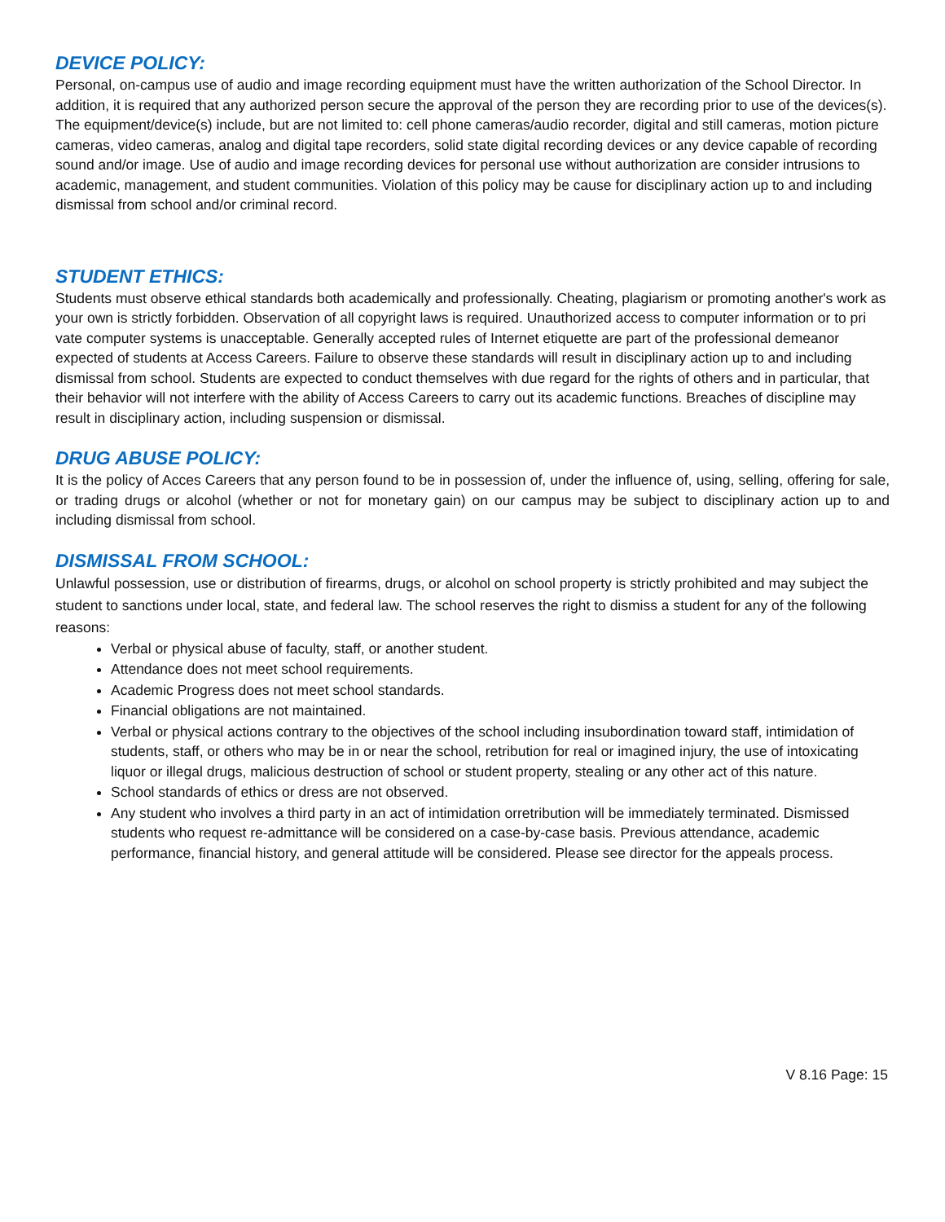DEVICE POLICY:
Personal, on-campus use of audio and image recording equipment must have the written authorization of the School Director. In addition, it is required that any authorized person secure the approval of the person they are recording prior to use of the devices(s). The equipment/device(s) include, but are not limited to: cell phone cameras/audio recorder, digital and still cameras, motion picture cameras, video cameras, analog and digital tape recorders, solid state digital recording devices or any device capable of recording sound and/or image. Use of audio and image recording devices for personal use without authorization are consider intrusions to academic, management, and student communities. Violation of this policy may be cause for disciplinary action up to and including dismissal from school and/or criminal record.
STUDENT ETHICS:
Students must observe ethical standards both academically and professionally. Cheating, plagiarism or promoting another's work as your own is strictly forbidden. Observation of all copyright laws is required. Unauthorized access to computer information or to pri vate computer systems is unacceptable. Generally accepted rules of Internet etiquette are part of the professional demeanor expected of students at Access Careers. Failure to observe these standards will result in disciplinary action up to and including dismissal from school. Students are expected to conduct themselves with due regard for the rights of others and in particular, that their behavior will not interfere with the ability of Access Careers to carry out its academic functions. Breaches of discipline may result in disciplinary action, including suspension or dismissal.
DRUG ABUSE POLICY:
It is the policy of Acces Careers that any person found to be in possession of, under the influence of, using, selling, offering for sale, or trading drugs or alcohol (whether or not for monetary gain) on our campus may be subject to disciplinary action up to and including dismissal from school.
DISMISSAL FROM SCHOOL:
Unlawful possession, use or distribution of firearms, drugs, or alcohol on school property is strictly prohibited and may subject the student to sanctions under local, state, and federal law. The school reserves the right to dismiss a student for any of the following reasons:
Verbal or physical abuse of faculty, staff, or another student.
Attendance does not meet school requirements.
Academic Progress does not meet school standards.
Financial obligations are not maintained.
Verbal or physical actions contrary to the objectives of the school including insubordination toward staff, intimidation of students, staff, or others who may be in or near the school, retribution for real or imagined injury, the use of intoxicating liquor or illegal drugs, malicious destruction of school or student property, stealing or any other act of this nature.
School standards of ethics or dress are not observed.
Any student who involves a third party in an act of intimidation orretribution will be immediately terminated. Dismissed students who request re-admittance will be considered on a case-by-case basis. Previous attendance, academic performance, financial history, and general attitude will be considered. Please see director for the appeals process.
V 8.16 Page: 15